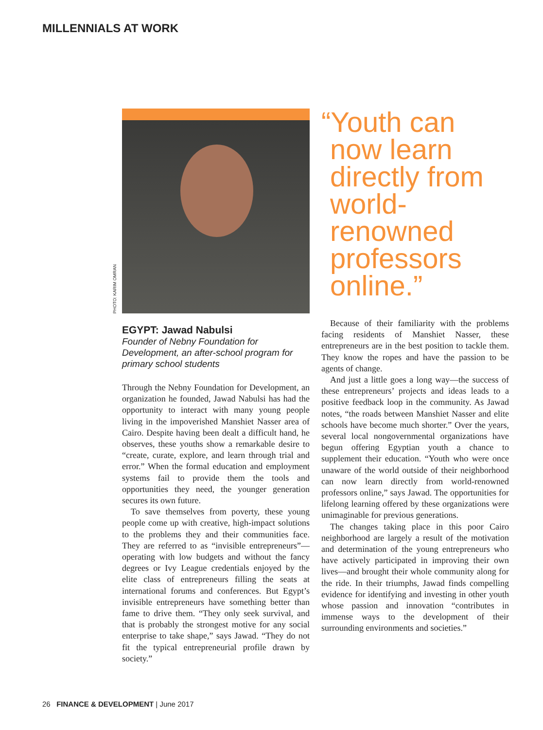MILLENNIALS AT WORK
PHOTO: KARIM OMRAN
EGYPT: Jawad Nabulsi
Founder of Nebny Foundation for Development, an after-school program for primary school students
Through the Nebny Foundation for Development, an organization he founded, Jawad Nabulsi has had the opportunity to interact with many young people living in the impoverished Manshiet Nasser area of Cairo. Despite having been dealt a difficult hand, he observes, these youths show a remarkable desire to “create, curate, explore, and learn through trial and error.” When the formal education and employment systems fail to provide them the tools and opportunities they need, the younger generation secures its own future.
To save themselves from poverty, these young people come up with creative, high-impact solutions to the problems they and their communities face. They are referred to as “invisible entrepreneurs”—operating with low budgets and without the fancy degrees or Ivy League credentials enjoyed by the elite class of entrepreneurs filling the seats at international forums and conferences. But Egypt’s invisible entrepreneurs have something better than fame to drive them. “They only seek survival, and that is probably the strongest motive for any social enterprise to take shape,” says Jawad. “They do not fit the typical entrepreneurial profile drawn by society.”
“Youth can now learn directly from world-renowned professors online.”
Because of their familiarity with the problems facing residents of Manshiet Nasser, these entrepreneurs are in the best position to tackle them. They know the ropes and have the passion to be agents of change.
And just a little goes a long way—the success of these entrepreneurs’ projects and ideas leads to a positive feedback loop in the community. As Jawad notes, “the roads between Manshiet Nasser and elite schools have become much shorter.” Over the years, several local nongovernmental organizations have begun offering Egyptian youth a chance to supplement their education. “Youth who were once unaware of the world outside of their neighborhood can now learn directly from world-renowned professors online,” says Jawad. The opportunities for lifelong learning offered by these organizations were unimaginable for previous generations.
The changes taking place in this poor Cairo neighborhood are largely a result of the motivation and determination of the young entrepreneurs who have actively participated in improving their own lives—and brought their whole community along for the ride. In their triumphs, Jawad finds compelling evidence for identifying and investing in other youth whose passion and innovation “contributes in immense ways to the development of their surrounding environments and societies.”
26 FINANCE & DEVELOPMENT | June 2017